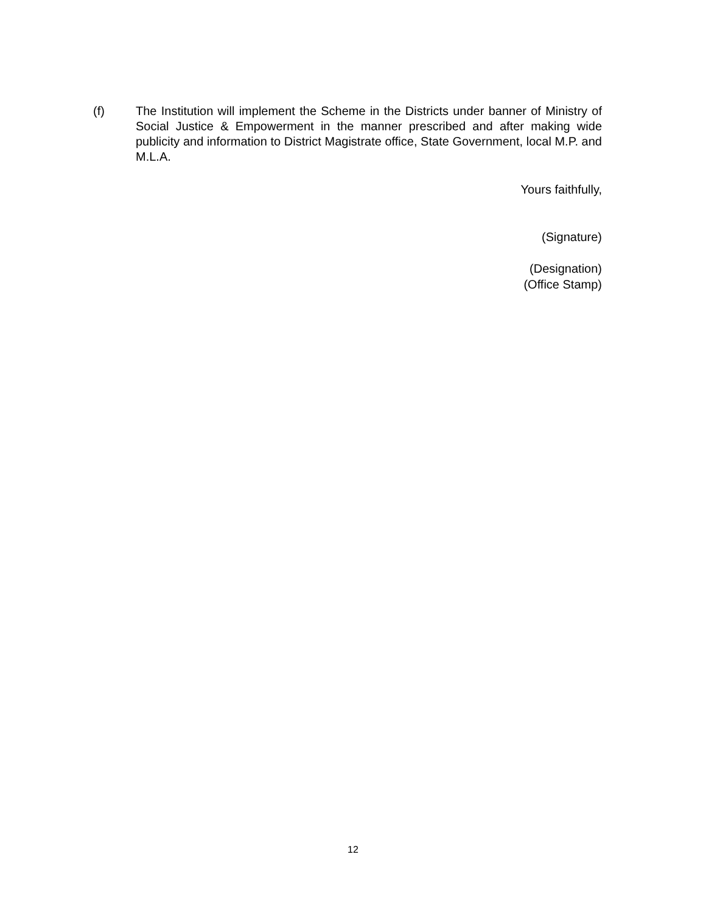(f) The Institution will implement the Scheme in the Districts under banner of Ministry of Social Justice & Empowerment in the manner prescribed and after making wide publicity and information to District Magistrate office, State Government, local M.P. and M.L.A.
Yours faithfully,
(Signature)
(Designation)
(Office Stamp)
12